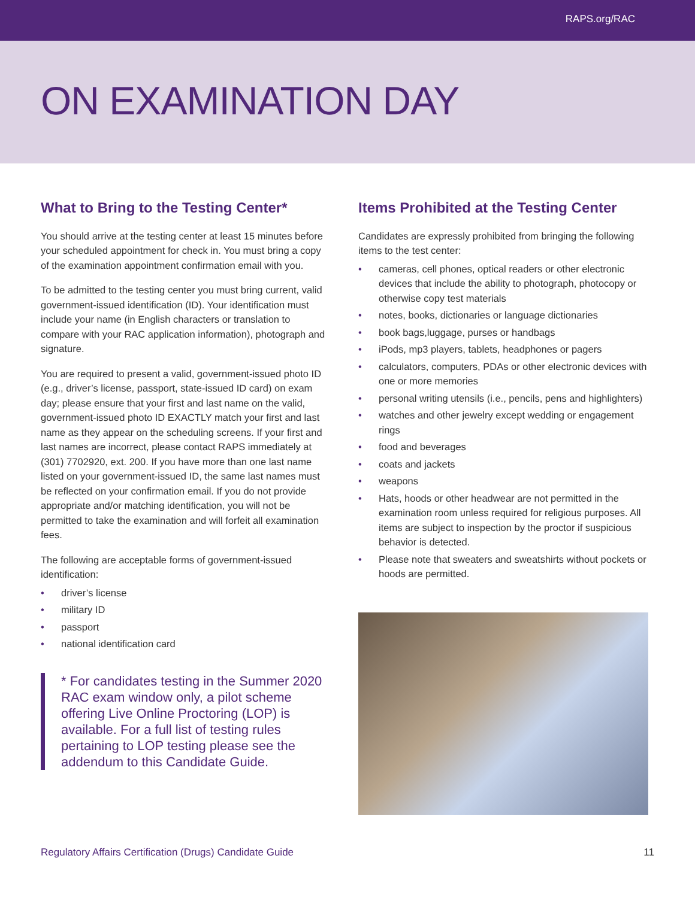RAPS.org/RAC
ON EXAMINATION DAY
What to Bring to the Testing Center*
You should arrive at the testing center at least 15 minutes before your scheduled appointment for check in. You must bring a copy of the examination appointment confirmation email with you.
To be admitted to the testing center you must bring current, valid government-issued identification (ID). Your identification must include your name (in English characters or translation to compare with your RAC application information), photograph and signature.
You are required to present a valid, government-issued photo ID (e.g., driver’s license, passport, state-issued ID card) on exam day; please ensure that your first and last name on the valid, government-issued photo ID EXACTLY match your first and last name as they appear on the scheduling screens. If your first and last names are incorrect, please contact RAPS immediately at (301) 7702920, ext. 200. If you have more than one last name listed on your government-issued ID, the same last names must be reflected on your confirmation email. If you do not provide appropriate and/or matching identification, you will not be permitted to take the examination and will forfeit all examination fees.
The following are acceptable forms of government-issued identification:
• driver’s license
• military ID
• passport
• national identification card
* For candidates testing in the Summer 2020 RAC exam window only, a pilot scheme offering Live Online Proctoring (LOP) is available. For a full list of testing rules pertaining to LOP testing please see the addendum to this Candidate Guide.
Items Prohibited at the Testing Center
Candidates are expressly prohibited from bringing the following items to the test center:
• cameras, cell phones, optical readers or other electronic devices that include the ability to photograph, photocopy or otherwise copy test materials
• notes, books, dictionaries or language dictionaries
• book bags,luggage, purses or handbags
• iPods, mp3 players, tablets, headphones or pagers
• calculators, computers, PDAs or other electronic devices with one or more memories
• personal writing utensils (i.e., pencils, pens and highlighters)
• watches and other jewelry except wedding or engagement rings
• food and beverages
• coats and jackets
• weapons
• Hats, hoods or other headwear are not permitted in the examination room unless required for religious purposes. All items are subject to inspection by the proctor if suspicious behavior is detected.
• Please note that sweaters and sweatshirts without pockets or hoods are permitted.
Regulatory Affairs Certification (Drugs) Candidate Guide 11